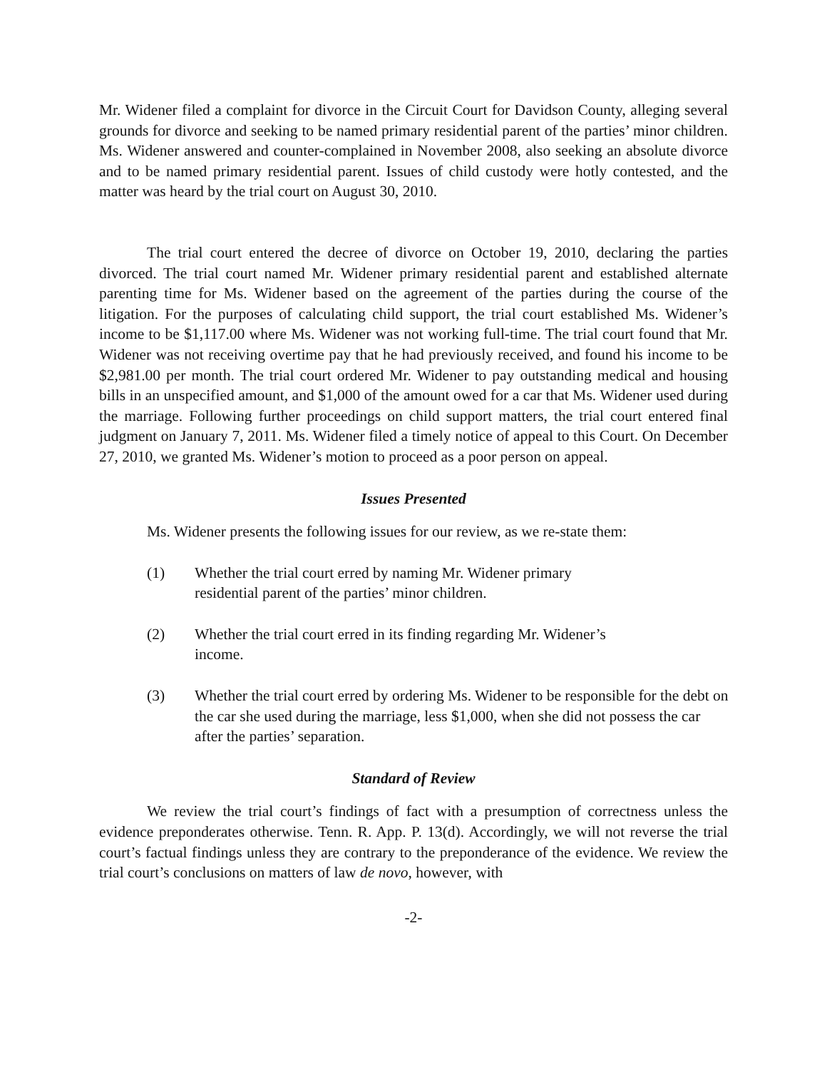Mr. Widener filed a complaint for divorce in the Circuit Court for Davidson County, alleging several grounds for divorce and seeking to be named primary residential parent of the parties’ minor children. Ms. Widener answered and counter-complained in November 2008, also seeking an absolute divorce and to be named primary residential parent. Issues of child custody were hotly contested, and the matter was heard by the trial court on August 30, 2010.
The trial court entered the decree of divorce on October 19, 2010, declaring the parties divorced. The trial court named Mr. Widener primary residential parent and established alternate parenting time for Ms. Widener based on the agreement of the parties during the course of the litigation. For the purposes of calculating child support, the trial court established Ms. Widener’s income to be $1,117.00 where Ms. Widener was not working full-time. The trial court found that Mr. Widener was not receiving overtime pay that he had previously received, and found his income to be $2,981.00 per month. The trial court ordered Mr. Widener to pay outstanding medical and housing bills in an unspecified amount, and $1,000 of the amount owed for a car that Ms. Widener used during the marriage. Following further proceedings on child support matters, the trial court entered final judgment on January 7, 2011. Ms. Widener filed a timely notice of appeal to this Court. On December 27, 2010, we granted Ms. Widener’s motion to proceed as a poor person on appeal.
Issues Presented
Ms. Widener presents the following issues for our review, as we re-state them:
(1) Whether the trial court erred by naming Mr. Widener primary residential parent of the parties’ minor children.
(2) Whether the trial court erred in its finding regarding Mr. Widener’s income.
(3) Whether the trial court erred by ordering Ms. Widener to be responsible for the debt on the car she used during the marriage, less $1,000, when she did not possess the car after the parties’ separation.
Standard of Review
We review the trial court’s findings of fact with a presumption of correctness unless the evidence preponderates otherwise. Tenn. R. App. P. 13(d). Accordingly, we will not reverse the trial court’s factual findings unless they are contrary to the preponderance of the evidence. We review the trial court’s conclusions on matters of law de novo, however, with
-2-